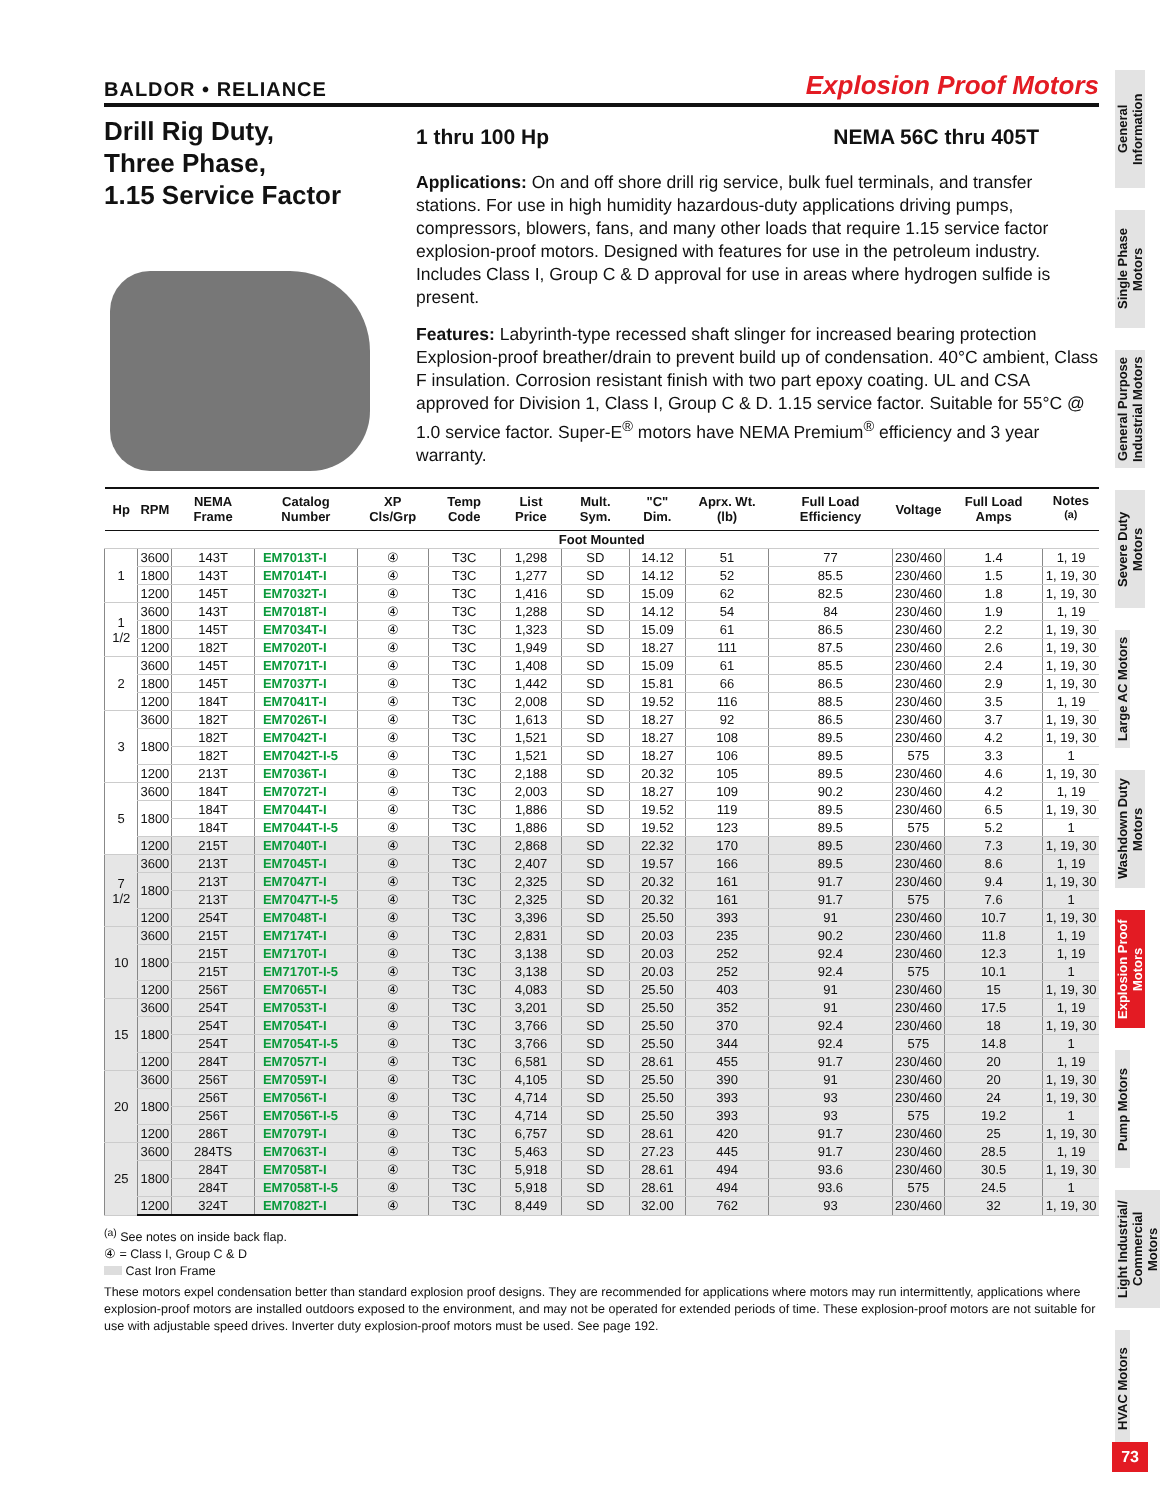BALDOR • RELIANCE Explosion Proof Motors
Drill Rig Duty,
Three Phase,
1.15 Service Factor
1 thru 100 Hp NEMA 56C thru 405T
Applications: On and off shore drill rig service, bulk fuel terminals, and transfer stations. For use in high humidity hazardous-duty applications driving pumps, compressors, blowers, fans, and many other loads that require 1.15 service factor explosion-proof motors. Designed with features for use in the petroleum industry. Includes Class I, Group C & D approval for use in areas where hydrogen sulfide is present.
Features: Labyrinth-type recessed shaft slinger for increased bearing protection Explosion-proof breather/drain to prevent build up of condensation. 40°C ambient, Class F insulation. Corrosion resistant finish with two part epoxy coating. UL and CSA approved for Division 1, Class I, Group C & D. 1.15 service factor. Suitable for 55°C @ 1.0 service factor. Super-E<sup>®</sup> motors have NEMA Premium<sup>®</sup> efficiency and 3 year warranty.
| Hp | RPM | NEMA Frame | Catalog Number | XP Cls/Grp | Temp Code | List Price | Mult. Sym. | "C" Dim. | Aprx. Wt. (lb) | Full Load Efficiency | Voltage | Full Load Amps | Notes <sup>(a)</sup> |
| --- | --- | --- | --- | --- | --- | --- | --- | --- | --- | --- | --- | --- | --- |
| Foot Mounted | | | | | | | | | | | | | |
| 1 | 3600 | 143T | EM7013T-I | ④ | T3C | 1,298 | SD | 14.12 | 51 | 77 | 230/460 | 1.4 | 1, 19 |
| | 1800 | 143T | EM7014T-I | ④ | T3C | 1,277 | SD | 14.12 | 52 | 85.5 | 230/460 | 1.5 | 1, 19, 30 |
| | 1200 | 145T | EM7032T-I | ④ | T3C | 1,416 | SD | 15.09 | 62 | 82.5 | 230/460 | 1.8 | 1, 19, 30 |
| 1 1/2 | 3600 | 143T | EM7018T-I | ④ | T3C | 1,288 | SD | 14.12 | 54 | 84 | 230/460 | 1.9 | 1, 19 |
| | 1800 | 145T | EM7034T-I | ④ | T3C | 1,323 | SD | 15.09 | 61 | 86.5 | 230/460 | 2.2 | 1, 19, 30 |
| | 1200 | 182T | EM7020T-I | ④ | T3C | 1,949 | SD | 18.27 | 111 | 87.5 | 230/460 | 2.6 | 1, 19, 30 |
| 2 | 3600 | 145T | EM7071T-I | ④ | T3C | 1,408 | SD | 15.09 | 61 | 85.5 | 230/460 | 2.4 | 1, 19, 30 |
| | 1800 | 145T | EM7037T-I | ④ | T3C | 1,442 | SD | 15.81 | 66 | 86.5 | 230/460 | 2.9 | 1, 19, 30 |
| | 1200 | 184T | EM7041T-I | ④ | T3C | 2,008 | SD | 19.52 | 116 | 88.5 | 230/460 | 3.5 | 1, 19 |
| 3 | 3600 | 182T | EM7026T-I | ④ | T3C | 1,613 | SD | 18.27 | 92 | 86.5 | 230/460 | 3.7 | 1, 19, 30 |
| | 1800 | 182T | EM7042T-I | ④ | T3C | 1,521 | SD | 18.27 | 108 | 89.5 | 230/460 | 4.2 | 1, 19, 30 |
| | | 182T | EM7042T-I-5 | ④ | T3C | 1,521 | SD | 18.27 | 106 | 89.5 | 575 | 3.3 | 1 |
| | 1200 | 213T | EM7036T-I | ④ | T3C | 2,188 | SD | 20.32 | 105 | 89.5 | 230/460 | 4.6 | 1, 19, 30 |
| 5 | 3600 | 184T | EM7072T-I | ④ | T3C | 2,003 | SD | 18.27 | 109 | 90.2 | 230/460 | 4.2 | 1, 19 |
| | 1800 | 184T | EM7044T-I | ④ | T3C | 1,886 | SD | 19.52 | 119 | 89.5 | 230/460 | 6.5 | 1, 19, 30 |
| | | 184T | EM7044T-I-5 | ④ | T3C | 1,886 | SD | 19.52 | 123 | 89.5 | 575 | 5.2 | 1 |
| | 1200 | 215T | EM7040T-I | ④ | T3C | 2,868 | SD | 22.32 | 170 | 89.5 | 230/460 | 7.3 | 1, 19, 30 |
| 7 1/2 | 3600 | 213T | EM7045T-I | ④ | T3C | 2,407 | SD | 19.57 | 166 | 89.5 | 230/460 | 8.6 | 1, 19 |
| | 1800 | 213T | EM7047T-I | ④ | T3C | 2,325 | SD | 20.32 | 161 | 91.7 | 230/460 | 9.4 | 1, 19, 30 |
| | | 213T | EM7047T-I-5 | ④ | T3C | 2,325 | SD | 20.32 | 161 | 91.7 | 575 | 7.6 | 1 |
| | 1200 | 254T | EM7048T-I | ④ | T3C | 3,396 | SD | 25.50 | 393 | 91 | 230/460 | 10.7 | 1, 19, 30 |
| 10 | 3600 | 215T | EM7174T-I | ④ | T3C | 2,831 | SD | 20.03 | 235 | 90.2 | 230/460 | 11.8 | 1, 19 |
| | 1800 | 215T | EM7170T-I | ④ | T3C | 3,138 | SD | 20.03 | 252 | 92.4 | 230/460 | 12.3 | 1, 19 |
| | | 215T | EM7170T-I-5 | ④ | T3C | 3,138 | SD | 20.03 | 252 | 92.4 | 575 | 10.1 | 1 |
| | 1200 | 256T | EM7065T-I | ④ | T3C | 4,083 | SD | 25.50 | 403 | 91 | 230/460 | 15 | 1, 19, 30 |
| 15 | 3600 | 254T | EM7053T-I | ④ | T3C | 3,201 | SD | 25.50 | 352 | 91 | 230/460 | 17.5 | 1, 19 |
| | 1800 | 254T | EM7054T-I | ④ | T3C | 3,766 | SD | 25.50 | 370 | 92.4 | 230/460 | 18 | 1, 19, 30 |
| | | 254T | EM7054T-I-5 | ④ | T3C | 3,766 | SD | 25.50 | 344 | 92.4 | 575 | 14.8 | 1 |
| | 1200 | 284T | EM7057T-I | ④ | T3C | 6,581 | SD | 28.61 | 455 | 91.7 | 230/460 | 20 | 1, 19 |
| 20 | 3600 | 256T | EM7059T-I | ④ | T3C | 4,105 | SD | 25.50 | 390 | 91 | 230/460 | 20 | 1, 19, 30 |
| | 1800 | 256T | EM7056T-I | ④ | T3C | 4,714 | SD | 25.50 | 393 | 93 | 230/460 | 24 | 1, 19, 30 |
| | | 256T | EM7056T-I-5 | ④ | T3C | 4,714 | SD | 25.50 | 393 | 93 | 575 | 19.2 | 1 |
| | 1200 | 286T | EM7079T-I | ④ | T3C | 6,757 | SD | 28.61 | 420 | 91.7 | 230/460 | 25 | 1, 19, 30 |
| 25 | 3600 | 284TS | EM7063T-I | ④ | T3C | 5,463 | SD | 27.23 | 445 | 91.7 | 230/460 | 28.5 | 1, 19 |
| | 1800 | 284T | EM7058T-I | ④ | T3C | 5,918 | SD | 28.61 | 494 | 93.6 | 230/460 | 30.5 | 1, 19, 30 |
| | | 284T | EM7058T-I-5 | ④ | T3C | 5,918 | SD | 28.61 | 494 | 93.6 | 575 | 24.5 | 1 |
| | 1200 | 324T | EM7082T-I | ④ | T3C | 8,449 | SD | 32.00 | 762 | 93 | 230/460 | 32 | 1, 19, 30 |
<sup>(a)</sup> See notes on inside back flap.
④ = Class I, Group C & D
Cast Iron Frame
These motors expel condensation better than standard explosion proof designs. They are recommended for applications where motors may run intermittently, applications where explosion-proof motors are installed outdoors exposed to the environment, and may not be operated for extended periods of time. These explosion-proof motors are not suitable for use with adjustable speed drives. Inverter duty explosion-proof motors must be used. See page 192.
General Information
Single Phase Motors
General Purpose Industrial Motors
Severe Duty Motors
Large AC Motors
Washdown Duty Motors
Explosion Proof Motors
Pump Motors
Light Industrial/ Commercial Motors
HVAC Motors
73